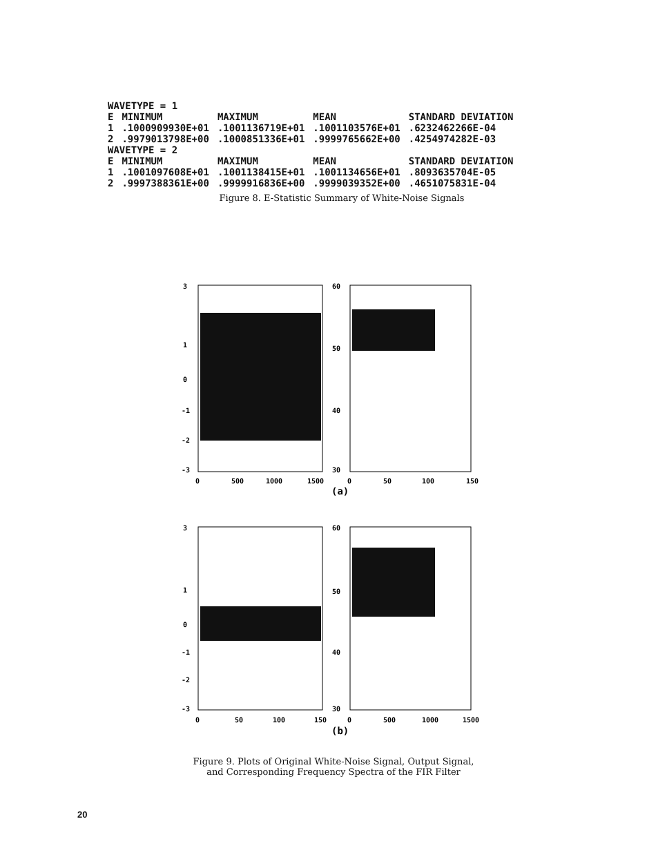| WAVETYPE = 1 | | | | |
| E | MINIMUM | MAXIMUM | MEAN | STANDARD DEVIATION |
| 1 2 | .1000909930E+01 .9979013798E+00 | .1001136719E+01 .1000851336E+01 | .1001103576E+01 .9999765662E+00 | .6232462266E-04 .4254974282E-03 |
| WAVETYPE = 2 | | | | |
| E | MINIMUM | MAXIMUM | MEAN | STANDARD DEVIATION |
| 1 2 | .1001097608E+01 .9997388361E+00 | .1001138415E+01 .9999916836E+00 | .1001134656E+01 .9999039352E+00 | .8093635704E-05 .4651075831E-04 |
Figure 8. E-Statistic Summary of White-Noise Signals
3
1
0
-1
-2
-3
0
500
1000
1500
60
50
40
30
0
50
100
150
(a)
3
1
0
-1
-2
-3
0
50
100
150
60
50
40
30
0
500
1000
1500
(b)
Figure 9. Plots of Original White-Noise Signal, Output Signal,
and Corresponding Frequency Spectra of the FIR Filter
20